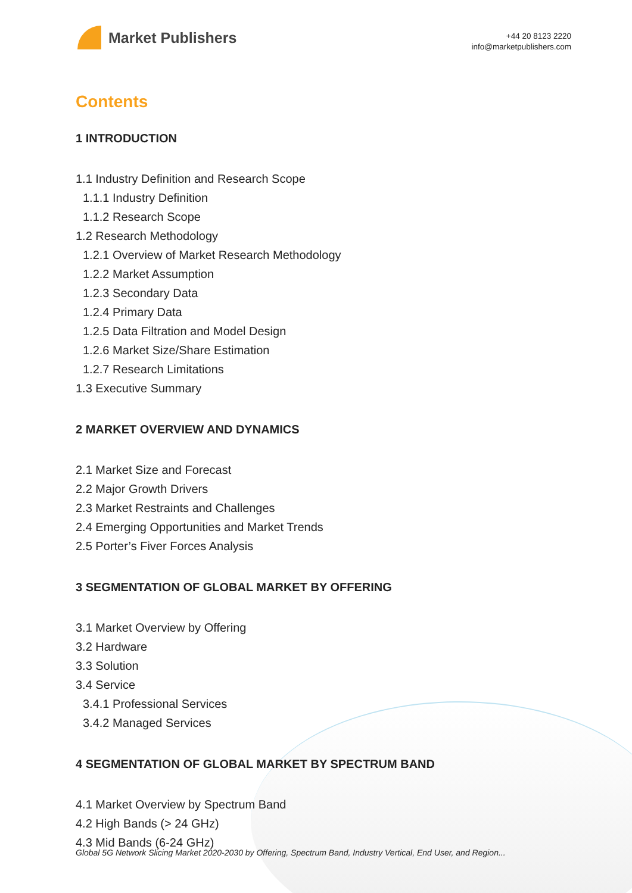Market Publishers
+44 20 8123 2220
info@marketpublishers.com
Contents
1 INTRODUCTION
1.1 Industry Definition and Research Scope
1.1.1 Industry Definition
1.1.2 Research Scope
1.2 Research Methodology
1.2.1 Overview of Market Research Methodology
1.2.2 Market Assumption
1.2.3 Secondary Data
1.2.4 Primary Data
1.2.5 Data Filtration and Model Design
1.2.6 Market Size/Share Estimation
1.2.7 Research Limitations
1.3 Executive Summary
2 MARKET OVERVIEW AND DYNAMICS
2.1 Market Size and Forecast
2.2 Major Growth Drivers
2.3 Market Restraints and Challenges
2.4 Emerging Opportunities and Market Trends
2.5 Porter’s Fiver Forces Analysis
3 SEGMENTATION OF GLOBAL MARKET BY OFFERING
3.1 Market Overview by Offering
3.2 Hardware
3.3 Solution
3.4 Service
3.4.1 Professional Services
3.4.2 Managed Services
4 SEGMENTATION OF GLOBAL MARKET BY SPECTRUM BAND
4.1 Market Overview by Spectrum Band
4.2 High Bands (> 24 GHz)
4.3 Mid Bands (6-24 GHz)
Global 5G Network Slicing Market 2020-2030 by Offering, Spectrum Band, Industry Vertical, End User, and Region...